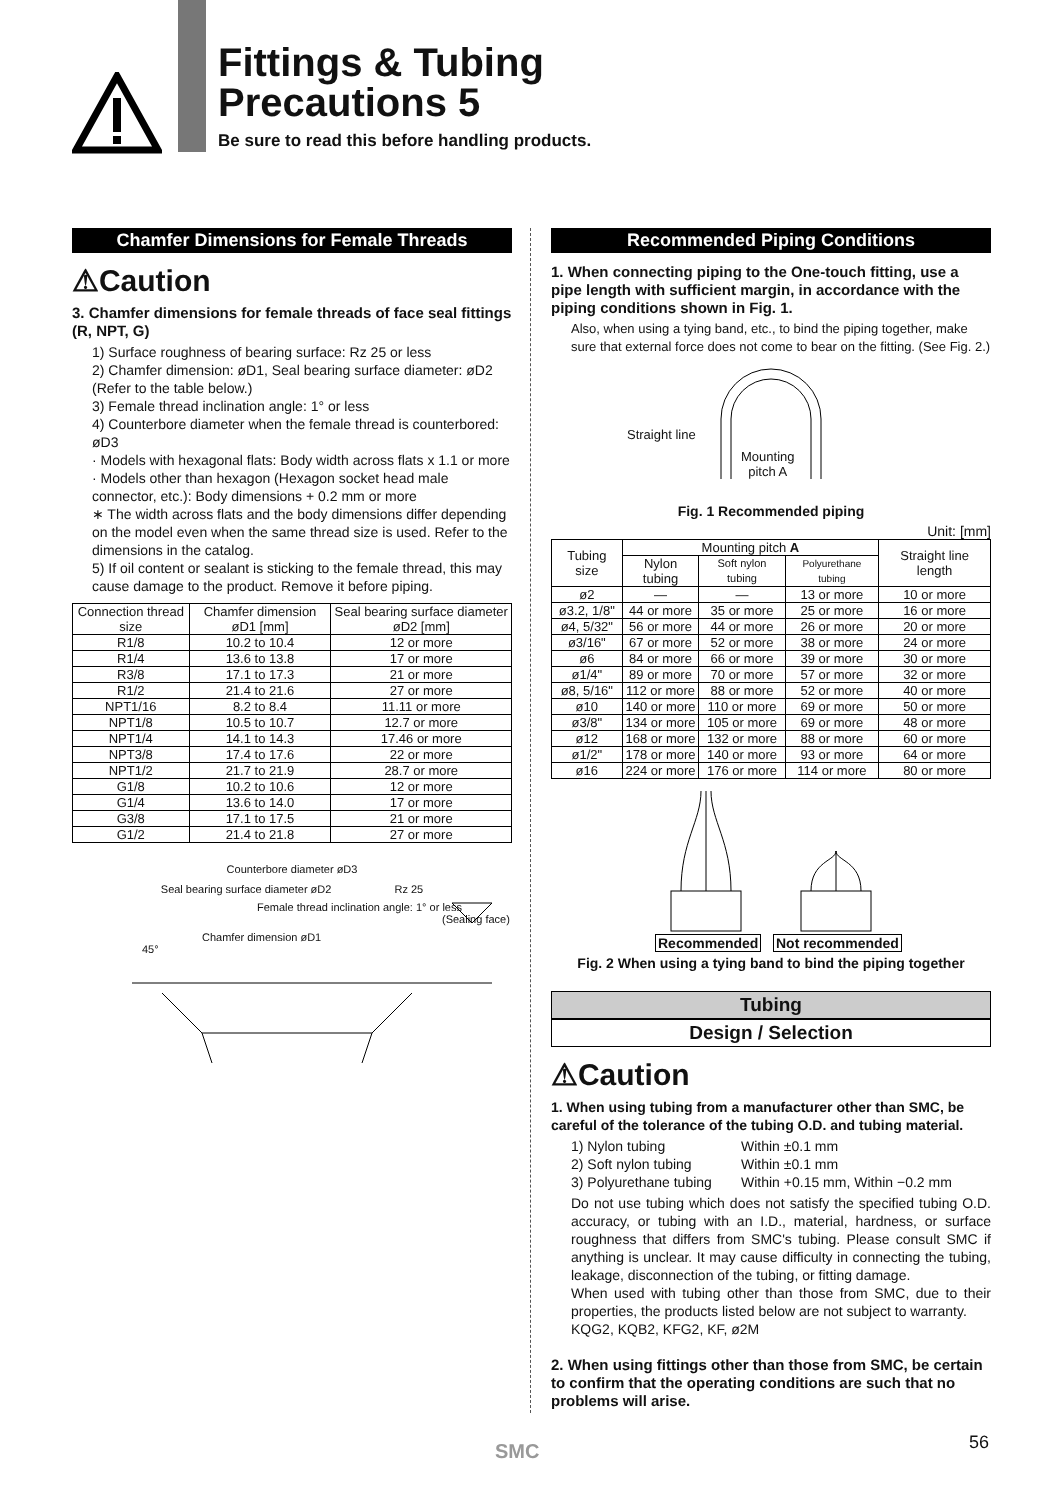Fittings & Tubing
Precautions 5
Be sure to read this before handling products.
Chamfer Dimensions for Female Threads
⚠Caution
3. Chamfer dimensions for female threads of face seal fittings (R, NPT, G)
1) Surface roughness of bearing surface: Rz 25 or less
2) Chamfer dimension: øD1, Seal bearing surface diameter: øD2 (Refer to the table below.)
3) Female thread inclination angle: 1° or less
4) Counterbore diameter when the female thread is counterbored: øD3
· Models with hexagonal flats: Body width across flats x 1.1 or more
· Models other than hexagon (Hexagon socket head male connector, etc.): Body dimensions + 0.2 mm or more
∗ The width across flats and the body dimensions differ depending on the model even when the same thread size is used. Refer to the dimensions in the catalog.
5) If oil content or sealant is sticking to the female thread, this may cause damage to the product. Remove it before piping.
| Connection thread size | Chamfer dimension øD1 [mm] | Seal bearing surface diameter øD2 [mm] |
| --- | --- | --- |
| R1/8 | 10.2 to 10.4 | 12 or more |
| R1/4 | 13.6 to 13.8 | 17 or more |
| R3/8 | 17.1 to 17.3 | 21 or more |
| R1/2 | 21.4 to 21.6 | 27 or more |
| NPT1/16 | 8.2 to 8.4 | 11.11 or more |
| NPT1/8 | 10.5 to 10.7 | 12.7 or more |
| NPT1/4 | 14.1 to 14.3 | 17.46 or more |
| NPT3/8 | 17.4 to 17.6 | 22 or more |
| NPT1/2 | 21.7 to 21.9 | 28.7 or more |
| G1/8 | 10.2 to 10.6 | 12 or more |
| G1/4 | 13.6 to 14.0 | 17 or more |
| G3/8 | 17.1 to 17.5 | 21 or more |
| G1/2 | 21.4 to 21.8 | 27 or more |
Counterbore diameter øD3
Seal bearing surface diameter øD2 Rz 25
Female thread inclination angle: 1° or less
(Sealing face)
Chamfer dimension øD1
45°
Recommended Piping Conditions
1. When connecting piping to the One-touch fitting, use a pipe length with sufficient margin, in accordance with the piping conditions shown in Fig. 1.
Also, when using a tying band, etc., to bind the piping together, make sure that external force does not come to bear on the fitting. (See Fig. 2.)
Straight line
Mounting
pitch A
Fig. 1 Recommended piping
Unit: [mm]
| Tubing size | Mounting pitch A | | | Straight line length |
| --- | --- | --- | --- | --- |
| | Nylon tubing | Soft nylon tubing | Polyurethane tubing | |
| ø2 | — | — | 13 or more | 10 or more |
| ø3.2, 1/8" | 44 or more | 35 or more | 25 or more | 16 or more |
| ø4, 5/32" | 56 or more | 44 or more | 26 or more | 20 or more |
| ø3/16" | 67 or more | 52 or more | 38 or more | 24 or more |
| ø6 | 84 or more | 66 or more | 39 or more | 30 or more |
| ø1/4" | 89 or more | 70 or more | 57 or more | 32 or more |
| ø8, 5/16" | 112 or more | 88 or more | 52 or more | 40 or more |
| ø10 | 140 or more | 110 or more | 69 or more | 50 or more |
| ø3/8" | 134 or more | 105 or more | 69 or more | 48 or more |
| ø12 | 168 or more | 132 or more | 88 or more | 60 or more |
| ø1/2" | 178 or more | 140 or more | 93 or more | 64 or more |
| ø16 | 224 or more | 176 or more | 114 or more | 80 or more |
Recommended Not recommended
Fig. 2 When using a tying band to bind the piping together
Tubing
Design / Selection
⚠Caution
1. When using tubing from a manufacturer other than SMC, be careful of the tolerance of the tubing O.D. and tubing material.
1) Nylon tubing Within ±0.1 mm
2) Soft nylon tubing Within ±0.1 mm
3) Polyurethane tubing Within +0.15 mm, Within −0.2 mm
Do not use tubing which does not satisfy the specified tubing O.D. accuracy, or tubing with an I.D., material, hardness, or surface roughness that differs from SMC's tubing. Please consult SMC if anything is unclear. It may cause difficulty in connecting the tubing, leakage, disconnection of the tubing, or fitting damage.
When used with tubing other than those from SMC, due to their properties, the products listed below are not subject to warranty.
KQG2, KQB2, KFG2, KF, ø2M
2. When using fittings other than those from SMC, be certain to confirm that the operating conditions are such that no problems will arise.
SMC 56